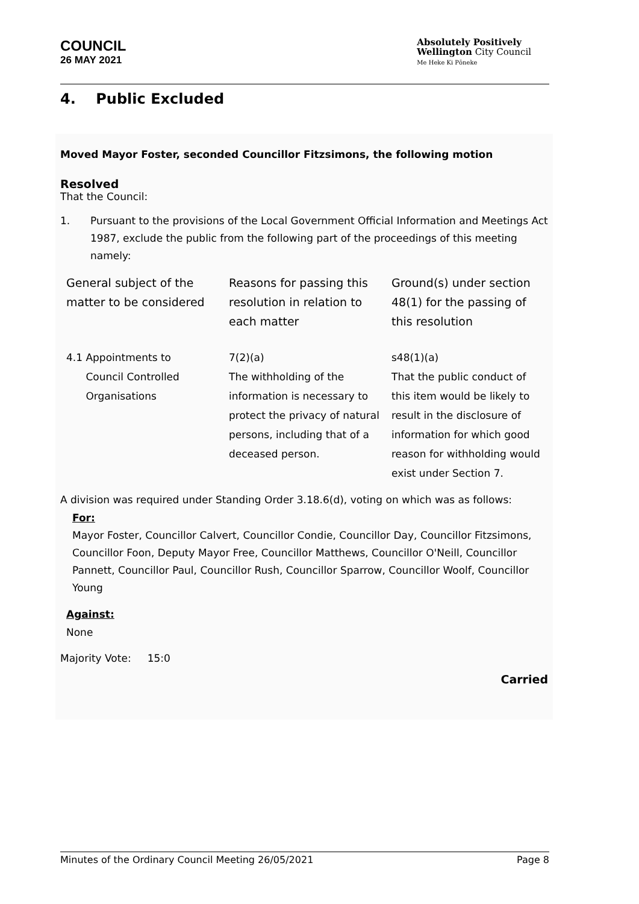COUNCIL
26 MAY 2021
Absolutely Positively
Wellington City Council
Me Heke Ki Pōneke
4. Public Excluded
Moved Mayor Foster, seconded Councillor Fitzsimons, the following motion
Resolved
That the Council:
1. Pursuant to the provisions of the Local Government Official Information and Meetings Act 1987, exclude the public from the following part of the proceedings of this meeting namely:
| General subject of the matter to be considered | Reasons for passing this resolution in relation to each matter | Ground(s) under section 48(1) for the passing of this resolution |
| 4.1 Appointments to Council Controlled Organisations | 7(2)(a) The withholding of the information is necessary to protect the privacy of natural persons, including that of a deceased person. | s48(1)(a) That the public conduct of this item would be likely to result in the disclosure of information for which good reason for withholding would exist under Section 7. |
A division was required under Standing Order 3.18.6(d), voting on which was as follows:
For:
Mayor Foster, Councillor Calvert, Councillor Condie, Councillor Day, Councillor Fitzsimons, Councillor Foon, Deputy Mayor Free, Councillor Matthews, Councillor O'Neill, Councillor Pannett, Councillor Paul, Councillor Rush, Councillor Sparrow, Councillor Woolf, Councillor Young
Against:
None
Majority Vote: 15:0
Carried
Minutes of the Ordinary Council Meeting 26/05/2021 Page 8